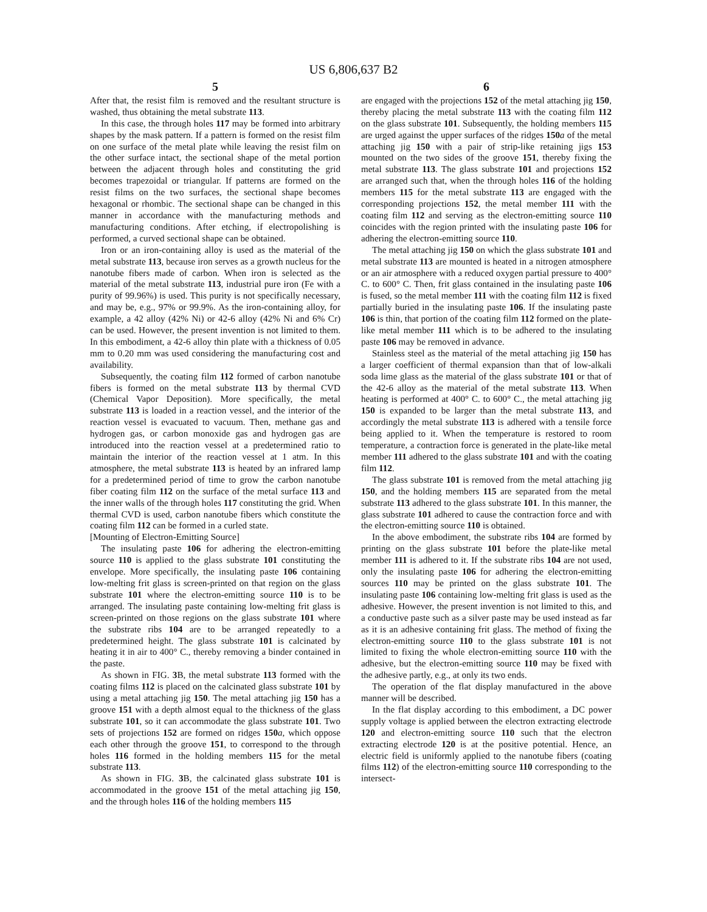US 6,806,637 B2
5
After that, the resist film is removed and the resultant structure is washed, thus obtaining the metal substrate 113.
In this case, the through holes 117 may be formed into arbitrary shapes by the mask pattern. If a pattern is formed on the resist film on one surface of the metal plate while leaving the resist film on the other surface intact, the sectional shape of the metal portion between the adjacent through holes and constituting the grid becomes trapezoidal or triangular. If patterns are formed on the resist films on the two surfaces, the sectional shape becomes hexagonal or rhombic. The sectional shape can be changed in this manner in accordance with the manufacturing methods and manufacturing conditions. After etching, if electropolishing is performed, a curved sectional shape can be obtained.
Iron or an iron-containing alloy is used as the material of the metal substrate 113, because iron serves as a growth nucleus for the nanotube fibers made of carbon. When iron is selected as the material of the metal substrate 113, industrial pure iron (Fe with a purity of 99.96%) is used. This purity is not specifically necessary, and may be, e.g., 97% or 99.9%. As the iron-containing alloy, for example, a 42 alloy (42% Ni) or 42-6 alloy (42% Ni and 6% Cr) can be used. However, the present invention is not limited to them. In this embodiment, a 42-6 alloy thin plate with a thickness of 0.05 mm to 0.20 mm was used considering the manufacturing cost and availability.
Subsequently, the coating film 112 formed of carbon nanotube fibers is formed on the metal substrate 113 by thermal CVD (Chemical Vapor Deposition). More specifically, the metal substrate 113 is loaded in a reaction vessel, and the interior of the reaction vessel is evacuated to vacuum. Then, methane gas and hydrogen gas, or carbon monoxide gas and hydrogen gas are introduced into the reaction vessel at a predetermined ratio to maintain the interior of the reaction vessel at 1 atm. In this atmosphere, the metal substrate 113 is heated by an infrared lamp for a predetermined period of time to grow the carbon nanotube fiber coating film 112 on the surface of the metal surface 113 and the inner walls of the through holes 117 constituting the grid. When thermal CVD is used, carbon nanotube fibers which constitute the coating film 112 can be formed in a curled state.
[Mounting of Electron-Emitting Source]
The insulating paste 106 for adhering the electron-emitting source 110 is applied to the glass substrate 101 constituting the envelope. More specifically, the insulating paste 106 containing low-melting frit glass is screen-printed on that region on the glass substrate 101 where the electron-emitting source 110 is to be arranged. The insulating paste containing low-melting frit glass is screen-printed on those regions on the glass substrate 101 where the substrate ribs 104 are to be arranged repeatedly to a predetermined height. The glass substrate 101 is calcinated by heating it in air to 400° C., thereby removing a binder contained in the paste.
As shown in FIG. 3 B, the metal substrate 113 formed with the coating films 112 is placed on the calcinated glass substrate 101 by using a metal attaching jig 150. The metal attaching jig 150 has a groove 151 with a depth almost equal to the thickness of the glass substrate 101, so it can accommodate the glass substrate 101. Two sets of projections 152 are formed on ridges 150 a, which oppose each other through the groove 151, to correspond to the through holes 116 formed in the holding members 115 for the metal substrate 113.
As shown in FIG. 3 B, the calcinated glass substrate 101 is accommodated in the groove 151 of the metal attaching jig 150, and the through holes 116 of the holding members 115
6
are engaged with the projections 152 of the metal attaching jig 150, thereby placing the metal substrate 113 with the coating film 112 on the glass substrate 101. Subsequently, the holding members 115 are urged against the upper surfaces of the ridges 150 a of the metal attaching jig 150 with a pair of strip-like retaining jigs 153 mounted on the two sides of the groove 151, thereby fixing the metal substrate 113. The glass substrate 101 and projections 152 are arranged such that, when the through holes 116 of the holding members 115 for the metal substrate 113 are engaged with the corresponding projections 152, the metal member 111 with the coating film 112 and serving as the electron-emitting source 110 coincides with the region printed with the insulating paste 106 for adhering the electron-emitting source 110.
The metal attaching jig 150 on which the glass substrate 101 and metal substrate 113 are mounted is heated in a nitrogen atmosphere or an air atmosphere with a reduced oxygen partial pressure to 400° C. to 600° C. Then, frit glass contained in the insulating paste 106 is fused, so the metal member 111 with the coating film 112 is fixed partially buried in the insulating paste 106. If the insulating paste 106 is thin, that portion of the coating film 112 formed on the plate-like metal member 111 which is to be adhered to the insulating paste 106 may be removed in advance.
Stainless steel as the material of the metal attaching jig 150 has a larger coefficient of thermal expansion than that of low-alkali soda lime glass as the material of the glass substrate 101 or that of the 42-6 alloy as the material of the metal substrate 113. When heating is performed at 400° C. to 600° C., the metal attaching jig 150 is expanded to be larger than the metal substrate 113, and accordingly the metal substrate 113 is adhered with a tensile force being applied to it. When the temperature is restored to room temperature, a contraction force is generated in the plate-like metal member 111 adhered to the glass substrate 101 and with the coating film 112.
The glass substrate 101 is removed from the metal attaching jig 150, and the holding members 115 are separated from the metal substrate 113 adhered to the glass substrate 101. In this manner, the glass substrate 101 adhered to cause the contraction force and with the electron-emitting source 110 is obtained.
In the above embodiment, the substrate ribs 104 are formed by printing on the glass substrate 101 before the plate-like metal member 111 is adhered to it. If the substrate ribs 104 are not used, only the insulating paste 106 for adhering the electron-emitting sources 110 may be printed on the glass substrate 101. The insulating paste 106 containing low-melting frit glass is used as the adhesive. However, the present invention is not limited to this, and a conductive paste such as a silver paste may be used instead as far as it is an adhesive containing frit glass. The method of fixing the electron-emitting source 110 to the glass substrate 101 is not limited to fixing the whole electron-emitting source 110 with the adhesive, but the electron-emitting source 110 may be fixed with the adhesive partly, e.g., at only its two ends.
The operation of the flat display manufactured in the above manner will be described.
In the flat display according to this embodiment, a DC power supply voltage is applied between the electron extracting electrode 120 and electron-emitting source 110 such that the electron extracting electrode 120 is at the positive potential. Hence, an electric field is uniformly applied to the nanotube fibers (coating films 112) of the electron-emitting source 110 corresponding to the intersect-